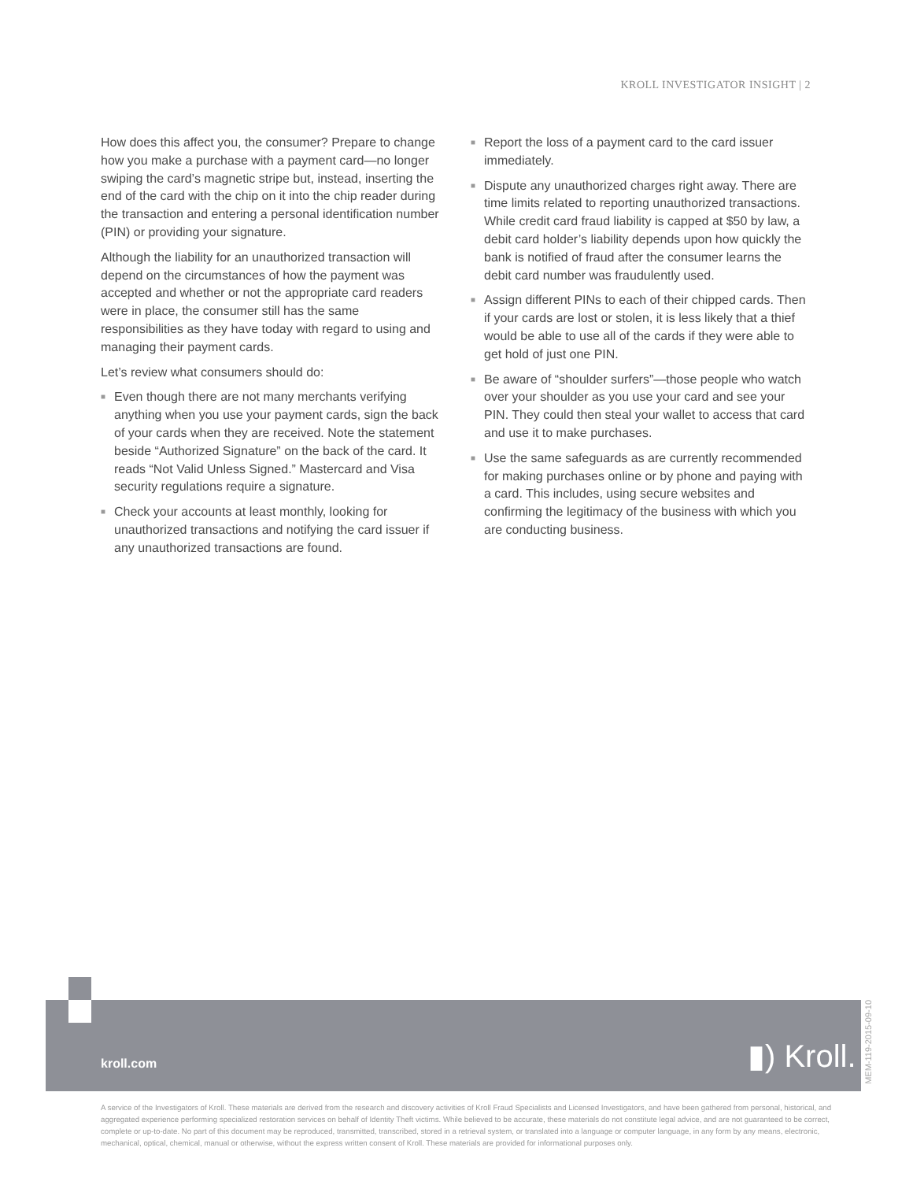KROLL INVESTIGATOR INSIGHT | 2
How does this affect you, the consumer? Prepare to change how you make a purchase with a payment card—no longer swiping the card’s magnetic stripe but, instead, inserting the end of the card with the chip on it into the chip reader during the transaction and entering a personal identification number (PIN) or providing your signature.
Although the liability for an unauthorized transaction will depend on the circumstances of how the payment was accepted and whether or not the appropriate card readers were in place, the consumer still has the same responsibilities as they have today with regard to using and managing their payment cards.
Let’s review what consumers should do:
■ Even though there are not many merchants verifying anything when you use your payment cards, sign the back of your cards when they are received. Note the statement beside “Authorized Signature” on the back of the card. It reads “Not Valid Unless Signed.” Mastercard and Visa security regulations require a signature.
■ Check your accounts at least monthly, looking for unauthorized transactions and notifying the card issuer if any unauthorized transactions are found.
■ Report the loss of a payment card to the card issuer immediately.
■ Dispute any unauthorized charges right away. There are time limits related to reporting unauthorized transactions. While credit card fraud liability is capped at $50 by law, a debit card holder’s liability depends upon how quickly the bank is notified of fraud after the consumer learns the debit card number was fraudulently used.
■ Assign different PINs to each of their chipped cards. Then if your cards are lost or stolen, it is less likely that a thief would be able to use all of the cards if they were able to get hold of just one PIN.
■ Be aware of “shoulder surfers”—those people who watch over your shoulder as you use your card and see your PIN. They could then steal your wallet to access that card and use it to make purchases.
■ Use the same safeguards as are currently recommended for making purchases online or by phone and paying with a card. This includes, using secure websites and confirming the legitimacy of the business with which you are conducting business.
kroll.com ▮) Kroll.
MEM-119-2015-09-10
A service of the Investigators of Kroll. These materials are derived from the research and discovery activities of Kroll Fraud Specialists and Licensed Investigators, and have been gathered from personal, historical, and aggregated experience performing specialized restoration services on behalf of Identity Theft victims. While believed to be accurate, these materials do not constitute legal advice, and are not guaranteed to be correct, complete or up-to-date. No part of this document may be reproduced, transmitted, transcribed, stored in a retrieval system, or translated into a language or computer language, in any form by any means, electronic, mechanical, optical, chemical, manual or otherwise, without the express written consent of Kroll. These materials are provided for informational purposes only.